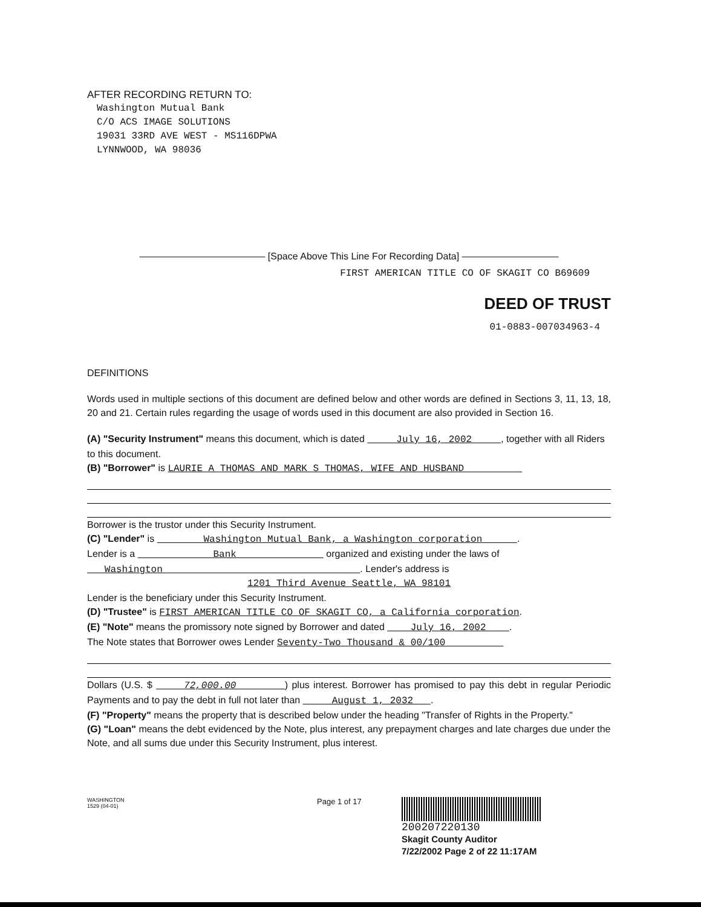AFTER RECORDING RETURN TO:
Washington Mutual Bank
C/O ACS IMAGE SOLUTIONS
19031 33RD AVE WEST - MS116DPWA
LYNNWOOD, WA 98036
————————————— [Space Above This Line For Recording Data] ——————————
FIRST AMERICAN TITLE CO OF SKAGIT CO B69609
DEED OF TRUST
01-0883-007034963-4
DEFINITIONS
Words used in multiple sections of this document are defined below and other words are defined in Sections 3, 11, 13, 18, 20 and 21. Certain rules regarding the usage of words used in this document are also provided in Section 16.
(A) "Security Instrument" means this document, which is dated July 16, 2002 , together with all Riders to this document.
(B) "Borrower" is LAURIE A THOMAS AND MARK S THOMAS, WIFE AND HUSBAND
Borrower is the trustor under this Security Instrument.
(C) "Lender" is Washington Mutual Bank, a Washington corporation .
Lender is a Bank organized and existing under the laws of Washington . Lender's address is
1201 Third Avenue Seattle, WA 98101
Lender is the beneficiary under this Security Instrument.
(D) "Trustee" is FIRST AMERICAN TITLE CO OF SKAGIT CO, a California corporation.
(E) "Note" means the promissory note signed by Borrower and dated July 16, 2002 .
The Note states that Borrower owes Lender Seventy-Two Thousand & 00/100
Dollars (U.S. $ 72,000.00 ) plus interest. Borrower has promised to pay this debt in regular Periodic Payments and to pay the debt in full not later than August 1, 2032 .
(F) "Property" means the property that is described below under the heading "Transfer of Rights in the Property."
(G) "Loan" means the debt evidenced by the Note, plus interest, any prepayment charges and late charges due under the Note, and all sums due under this Security Instrument, plus interest.
WASHINGTON
1529 (04-01)
Page 1 of 17
200207220130
Skagit County Auditor
7/22/2002 Page 2 of 22 11:17AM